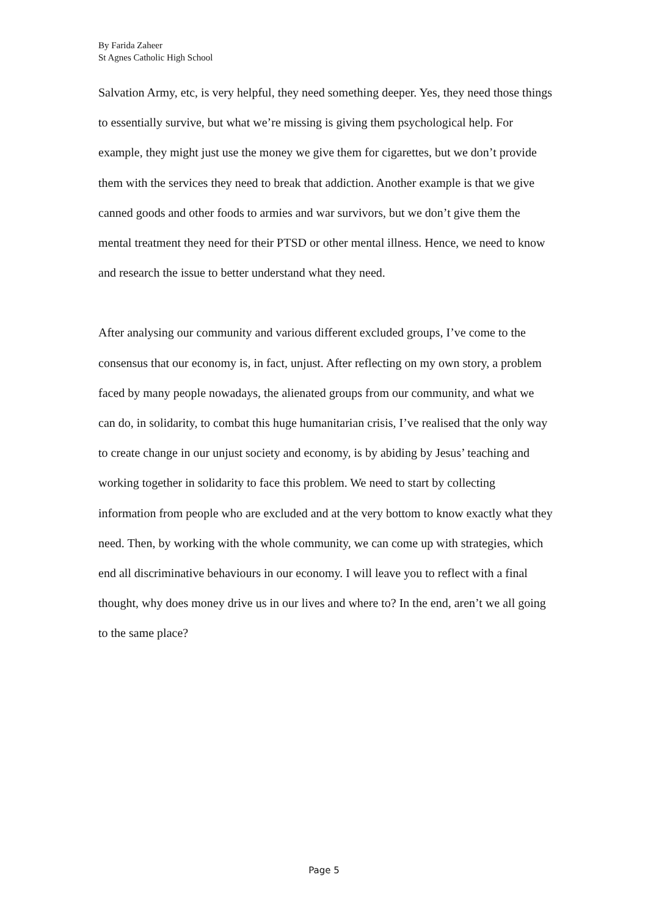By Farida Zaheer
St Agnes Catholic High School
Salvation Army, etc, is very helpful, they need something deeper. Yes, they need those things to essentially survive, but what we’re missing is giving them psychological help. For example, they might just use the money we give them for cigarettes, but we don’t provide them with the services they need to break that addiction. Another example is that we give canned goods and other foods to armies and war survivors, but we don’t give them the mental treatment they need for their PTSD or other mental illness. Hence, we need to know and research the issue to better understand what they need.
After analysing our community and various different excluded groups, I’ve come to the consensus that our economy is, in fact, unjust. After reflecting on my own story, a problem faced by many people nowadays, the alienated groups from our community, and what we can do, in solidarity, to combat this huge humanitarian crisis, I’ve realised that the only way to create change in our unjust society and economy, is by abiding by Jesus’ teaching and working together in solidarity to face this problem. We need to start by collecting information from people who are excluded and at the very bottom to know exactly what they need. Then, by working with the whole community, we can come up with strategies, which end all discriminative behaviours in our economy. I will leave you to reflect with a final thought, why does money drive us in our lives and where to? In the end, aren’t we all going to the same place?
Page 5